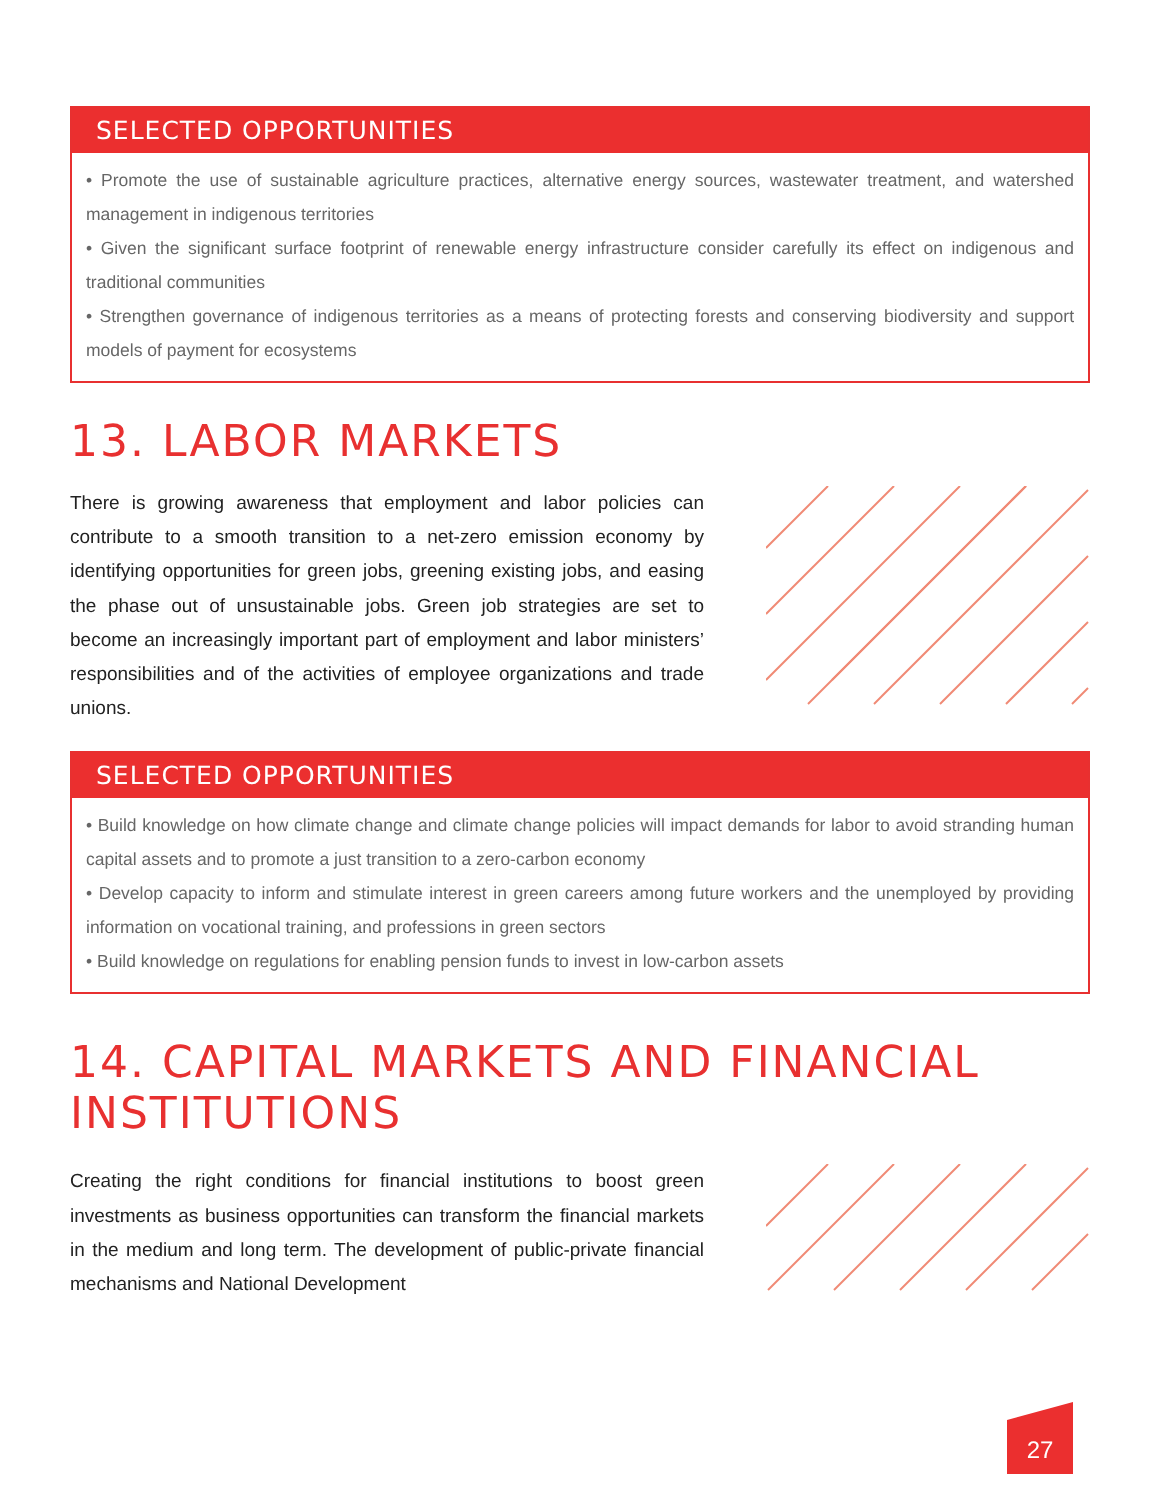SELECTED OPPORTUNITIES
• Promote the use of sustainable agriculture practices, alternative energy sources, wastewater treatment, and watershed management in indigenous territories
• Given the significant surface footprint of renewable energy infrastructure consider carefully its effect on indigenous and traditional communities
• Strengthen governance of indigenous territories as a means of protecting forests and conserving biodiversity and support models of payment for ecosystems
13. LABOR MARKETS
There is growing awareness that employment and labor policies can contribute to a smooth transition to a net-zero emission economy by identifying opportunities for green jobs, greening existing jobs, and easing the phase out of unsustainable jobs. Green job strategies are set to become an increasingly important part of employment and labor ministers’ responsibilities and of the activities of employee organizations and trade unions.
SELECTED OPPORTUNITIES
• Build knowledge on how climate change and climate change policies will impact demands for labor to avoid stranding human capital assets and to promote a just transition to a zero-carbon economy
• Develop capacity to inform and stimulate interest in green careers among future workers and the unemployed by providing information on vocational training, and professions in green sectors
• Build knowledge on regulations for enabling pension funds to invest in low-carbon assets
14. CAPITAL MARKETS AND FINANCIAL INSTITUTIONS
Creating the right conditions for financial institutions to boost green investments as business opportunities can transform the financial markets in the medium and long term. The development of public-private financial mechanisms and National Development
27